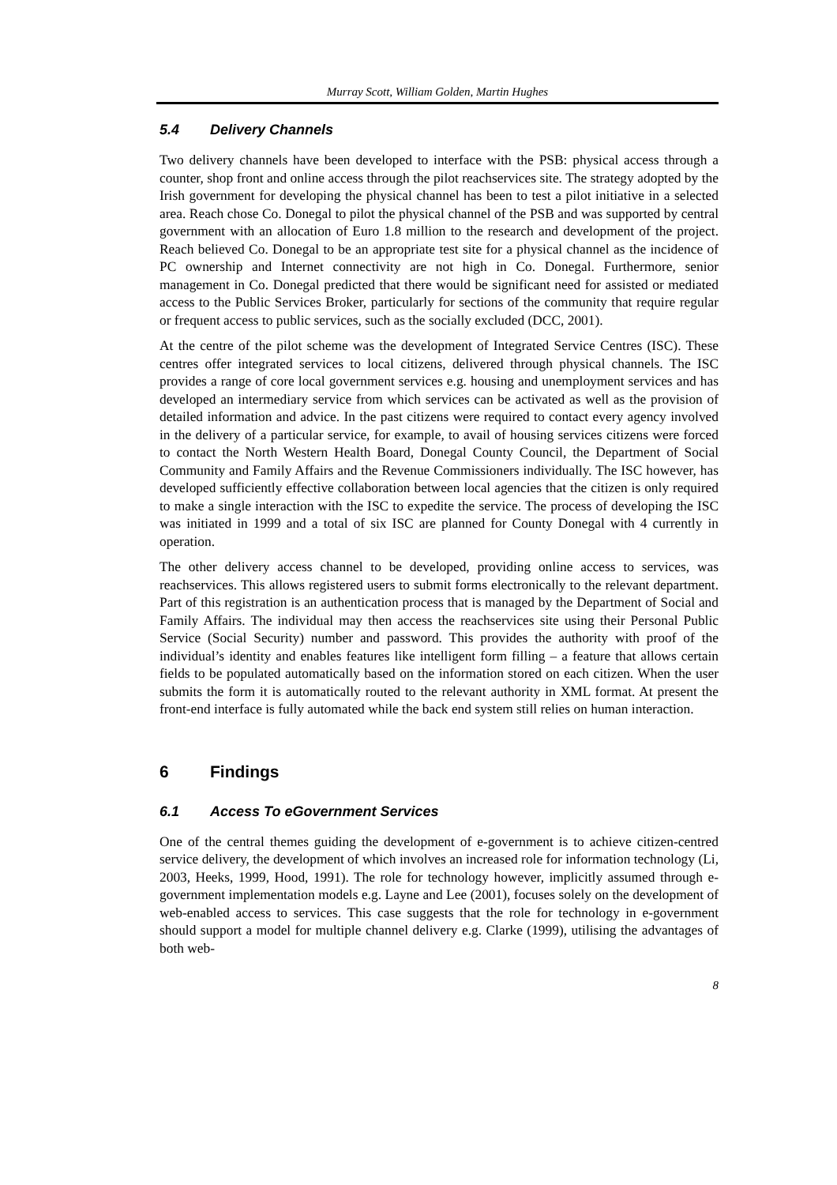Murray Scott, William Golden, Martin Hughes
5.4 Delivery Channels
Two delivery channels have been developed to interface with the PSB: physical access through a counter, shop front and online access through the pilot reachservices site. The strategy adopted by the Irish government for developing the physical channel has been to test a pilot initiative in a selected area. Reach chose Co. Donegal to pilot the physical channel of the PSB and was supported by central government with an allocation of Euro 1.8 million to the research and development of the project. Reach believed Co. Donegal to be an appropriate test site for a physical channel as the incidence of PC ownership and Internet connectivity are not high in Co. Donegal. Furthermore, senior management in Co. Donegal predicted that there would be significant need for assisted or mediated access to the Public Services Broker, particularly for sections of the community that require regular or frequent access to public services, such as the socially excluded (DCC, 2001).
At the centre of the pilot scheme was the development of Integrated Service Centres (ISC). These centres offer integrated services to local citizens, delivered through physical channels. The ISC provides a range of core local government services e.g. housing and unemployment services and has developed an intermediary service from which services can be activated as well as the provision of detailed information and advice. In the past citizens were required to contact every agency involved in the delivery of a particular service, for example, to avail of housing services citizens were forced to contact the North Western Health Board, Donegal County Council, the Department of Social Community and Family Affairs and the Revenue Commissioners individually. The ISC however, has developed sufficiently effective collaboration between local agencies that the citizen is only required to make a single interaction with the ISC to expedite the service. The process of developing the ISC was initiated in 1999 and a total of six ISC are planned for County Donegal with 4 currently in operation.
The other delivery access channel to be developed, providing online access to services, was reachservices. This allows registered users to submit forms electronically to the relevant department. Part of this registration is an authentication process that is managed by the Department of Social and Family Affairs. The individual may then access the reachservices site using their Personal Public Service (Social Security) number and password. This provides the authority with proof of the individual’s identity and enables features like intelligent form filling – a feature that allows certain fields to be populated automatically based on the information stored on each citizen. When the user submits the form it is automatically routed to the relevant authority in XML format. At present the front-end interface is fully automated while the back end system still relies on human interaction.
6 Findings
6.1 Access To eGovernment Services
One of the central themes guiding the development of e-government is to achieve citizen-centred service delivery, the development of which involves an increased role for information technology (Li, 2003, Heeks, 1999, Hood, 1991). The role for technology however, implicitly assumed through e-government implementation models e.g. Layne and Lee (2001), focuses solely on the development of web-enabled access to services. This case suggests that the role for technology in e-government should support a model for multiple channel delivery e.g. Clarke (1999), utilising the advantages of both web-
8